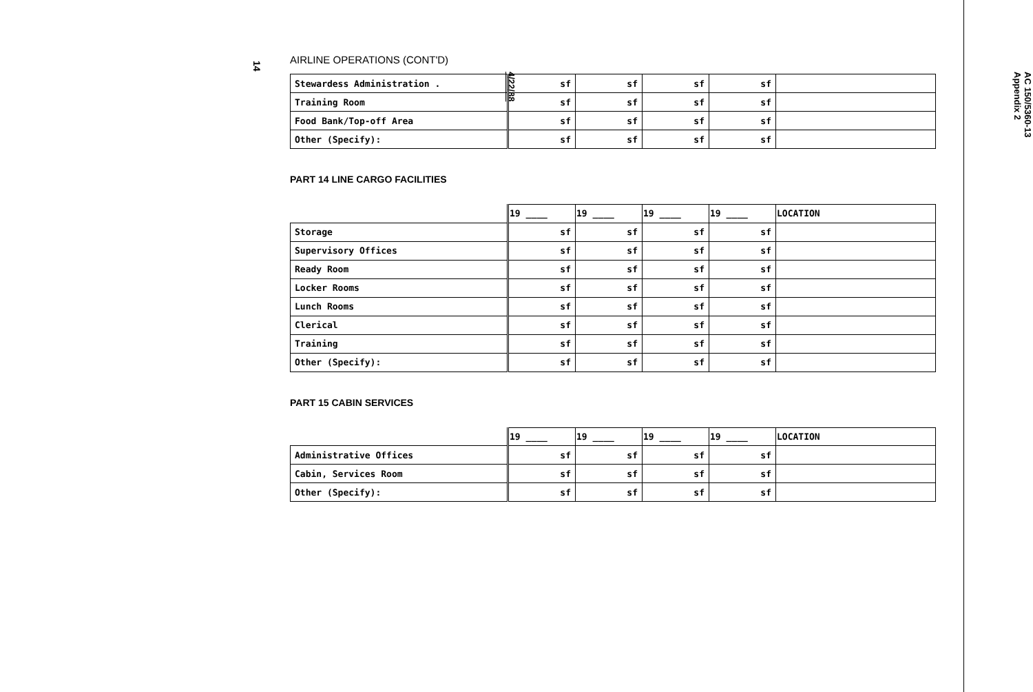14
AIRLINE OPERATIONS (CONT'D)
| Stewardess Administration . | sf | sf | sf | sf | |
| Training Room | sf | sf | sf | sf | |
| Food Bank/Top-off Area | sf | sf | sf | sf | |
| Other (Specify): | sf | sf | sf | sf | |
PART 14 LINE CARGO FACILITIES
| | 19 ____ | 19 ____ | 19 ____ | 19 ____ | LOCATION |
| Storage | sf | sf | sf | sf | |
| Supervisory Offices | sf | sf | sf | sf | |
| Ready Room | sf | sf | sf | sf | |
| Locker Rooms | sf | sf | sf | sf | |
| Lunch Rooms | sf | sf | sf | sf | |
| Clerical | sf | sf | sf | sf | |
| Training | sf | sf | sf | sf | |
| Other (Specify): | sf | sf | sf | sf | |
PART 15 CABIN SERVICES
| | 19 ____ | 19 ____ | 19 ____ | 19 ____ | LOCATION |
| Administrative Offices | sf | sf | sf | sf | |
| Cabin, Services Room | sf | sf | sf | sf | |
| Other (Specify): | sf | sf | sf | sf | |
AC 150/5360-13
Appendix 2
4/22/88